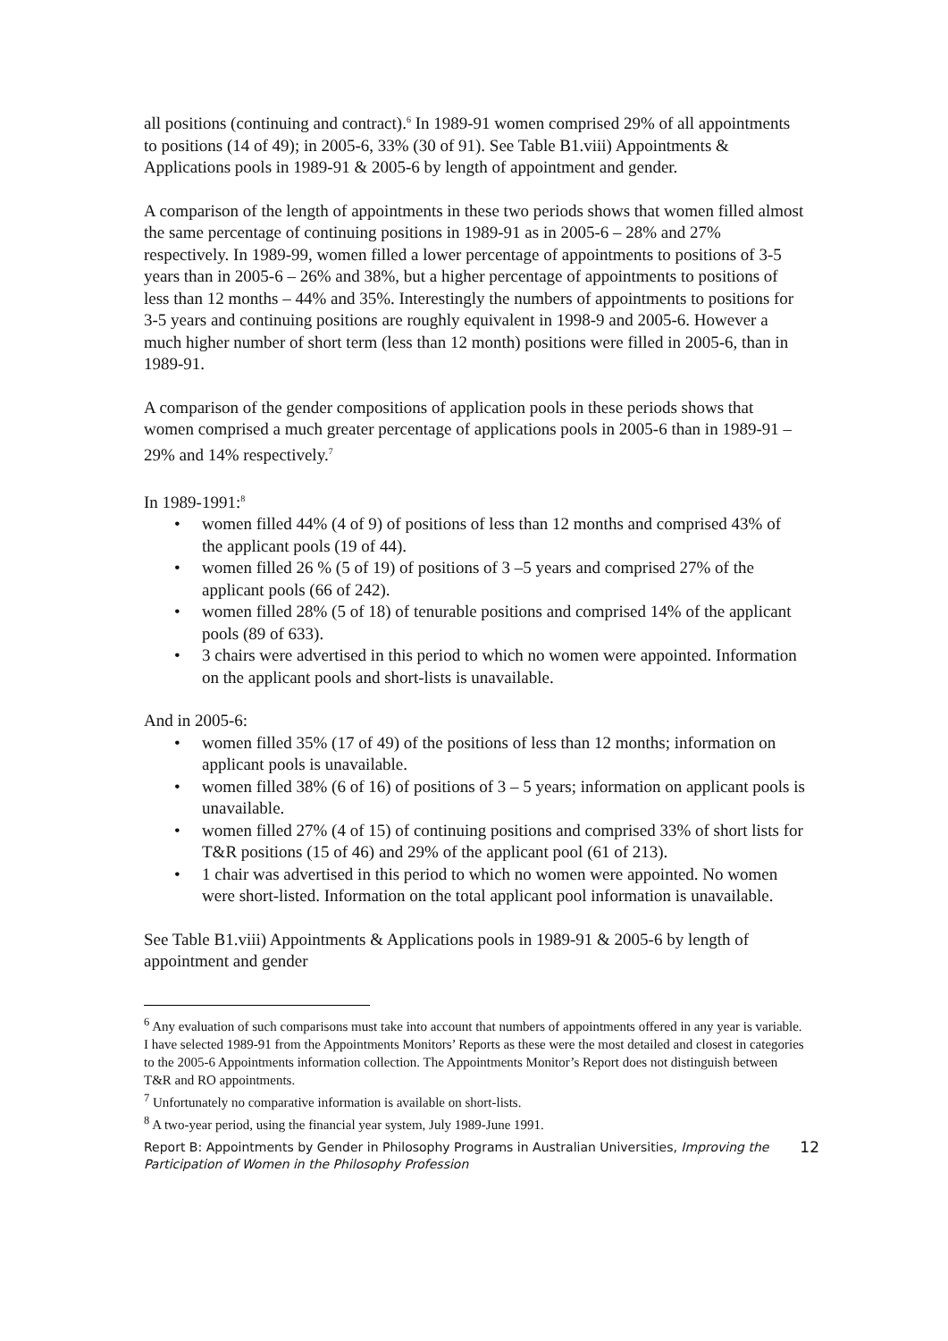all positions (continuing and contract).<sup>6</sup> In 1989-91 women comprised 29% of all appointments to positions (14 of 49); in 2005-6, 33% (30 of 91). See Table B1.viii) Appointments & Applications pools in 1989-91 & 2005-6 by length of appointment and gender.
A comparison of the length of appointments in these two periods shows that women filled almost the same percentage of continuing positions in 1989-91 as in 2005-6 – 28% and 27% respectively. In 1989-99, women filled a lower percentage of appointments to positions of 3-5 years than in 2005-6 – 26% and 38%, but a higher percentage of appointments to positions of less than 12 months – 44% and 35%. Interestingly the numbers of appointments to positions for 3-5 years and continuing positions are roughly equivalent in 1998-9 and 2005-6. However a much higher number of short term (less than 12 month) positions were filled in 2005-6, than in 1989-91.
A comparison of the gender compositions of application pools in these periods shows that women comprised a much greater percentage of applications pools in 2005-6 than in 1989-91 – 29% and 14% respectively.<sup>7</sup>
In 1989-1991:<sup>8</sup>
• women filled 44% (4 of 9) of positions of less than 12 months and comprised 43% of the applicant pools (19 of 44).
• women filled 26 % (5 of 19) of positions of 3 –5 years and comprised 27% of the applicant pools (66 of 242).
• women filled 28% (5 of 18) of tenurable positions and comprised 14% of the applicant pools (89 of 633).
• 3 chairs were advertised in this period to which no women were appointed. Information on the applicant pools and short-lists is unavailable.
And in 2005-6:
• women filled 35% (17 of 49) of the positions of less than 12 months; information on applicant pools is unavailable.
• women filled 38% (6 of 16) of positions of 3 – 5 years; information on applicant pools is unavailable.
• women filled 27% (4 of 15) of continuing positions and comprised 33% of short lists for T&R positions (15 of 46) and 29% of the applicant pool (61 of 213).
• 1 chair was advertised in this period to which no women were appointed. No women were short-listed. Information on the total applicant pool information is unavailable.
See Table B1.viii) Appointments & Applications pools in 1989-91 & 2005-6 by length of appointment and gender
<sup>6</sup> Any evaluation of such comparisons must take into account that numbers of appointments offered in any year is variable. I have selected 1989-91 from the Appointments Monitors’ Reports as these were the most detailed and closest in categories to the 2005-6 Appointments information collection. The Appointments Monitor’s Report does not distinguish between T&R and RO appointments.
<sup>7</sup> Unfortunately no comparative information is available on short-lists.
<sup>8</sup> A two-year period, using the financial year system, July 1989-June 1991.
Report B: Appointments by Gender in Philosophy Programs in Australian Universities, Improving the Participation of Women in the Philosophy Profession 12